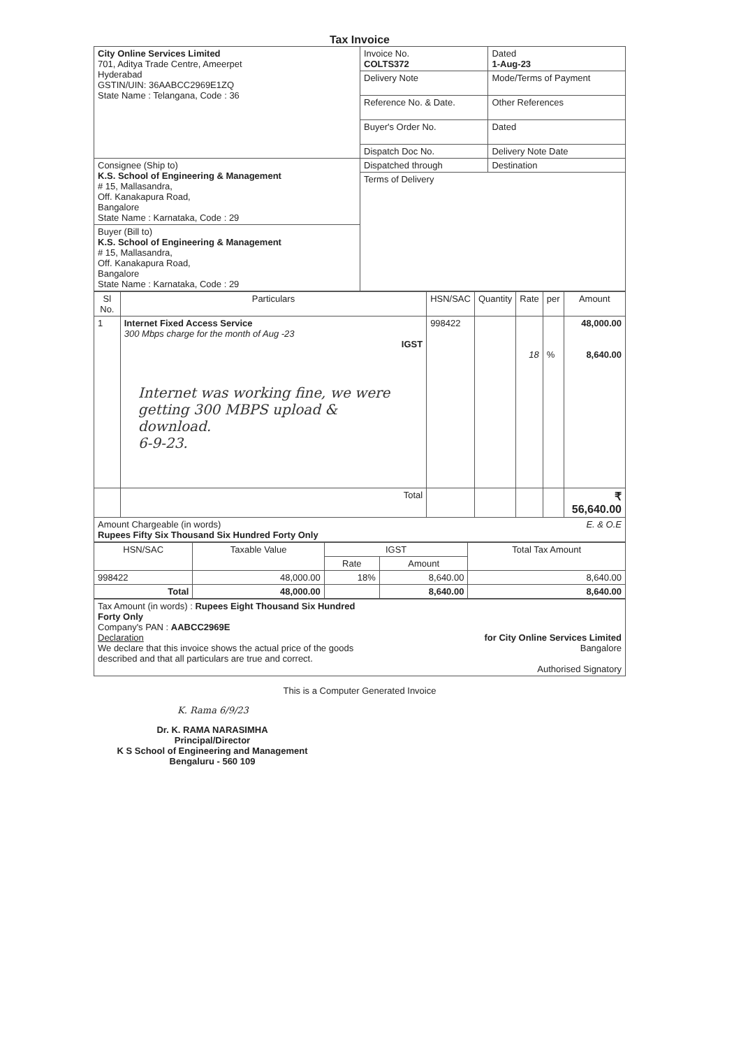Tax Invoice
| City Online Services Limited 701, Aditya Trade Centre, Ameerpet Hyderabad GSTIN/UIN: 36AABCC2969E1ZQ State Name : Telangana, Code : 36 | Invoice No. COLTS372 | Dated 1-Aug-23 |
| | Delivery Note | Mode/Terms of Payment |
| | Reference No. & Date. | Other References |
| | Buyer's Order No. | Dated |
| | Dispatch Doc No. | Delivery Note Date |
| Consignee (Ship to) K.S. School of Engineering & Management # 15, Mallasandra, Off. Kanakapura Road, Bangalore State Name : Karnataka, Code : 29 | Dispatched through | Destination |
| | Terms of Delivery | |
| Buyer (Bill to) K.S. School of Engineering & Management # 15, Mallasandra, Off. Kanakapura Road, Bangalore State Name : Karnataka, Code : 29 | | |
| Sl No. | Particulars | HSN/SAC | Quantity | Rate | per | Amount |
| --- | --- | --- | --- | --- | --- | --- |
| 1 | Internet Fixed Access Service 300 Mbps charge for the month of Aug -23 IGST Internet was working fine, we were getting 300 MBPS upload & download. 6-9-23. | 998422 | | 18 | % | 48,000.00 8,640.00 |
| | Total | | | | | ₹ 56,640.00 |
| Amount Chargeable (in words) E. & O.E Rupees Fifty Six Thousand Six Hundred Forty Only | | | | | | |
| HSN/SAC | Taxable Value | IGST | | Total Tax Amount |
| --- | --- | --- | --- | --- |
| | | Rate | Amount | |
| 998422 | 48,000.00 | 18% | 8,640.00 | 8,640.00 |
| Total | 48,000.00 | | 8,640.00 | 8,640.00 |
| Tax Amount (in words) : Rupees Eight Thousand Six Hundred Forty Only Company's PAN : AABCC2969E Declaration We declare that this invoice shows the actual price of the goods described and that all particulars are true and correct. | for City Online Services Limited Bangalore Authorised Signatory |
This is a Computer Generated Invoice
K. Rama 6/9/23
Dr. K. RAMA NARASIMHA
Principal/Director
K S School of Engineering and Management
Bengaluru - 560 109